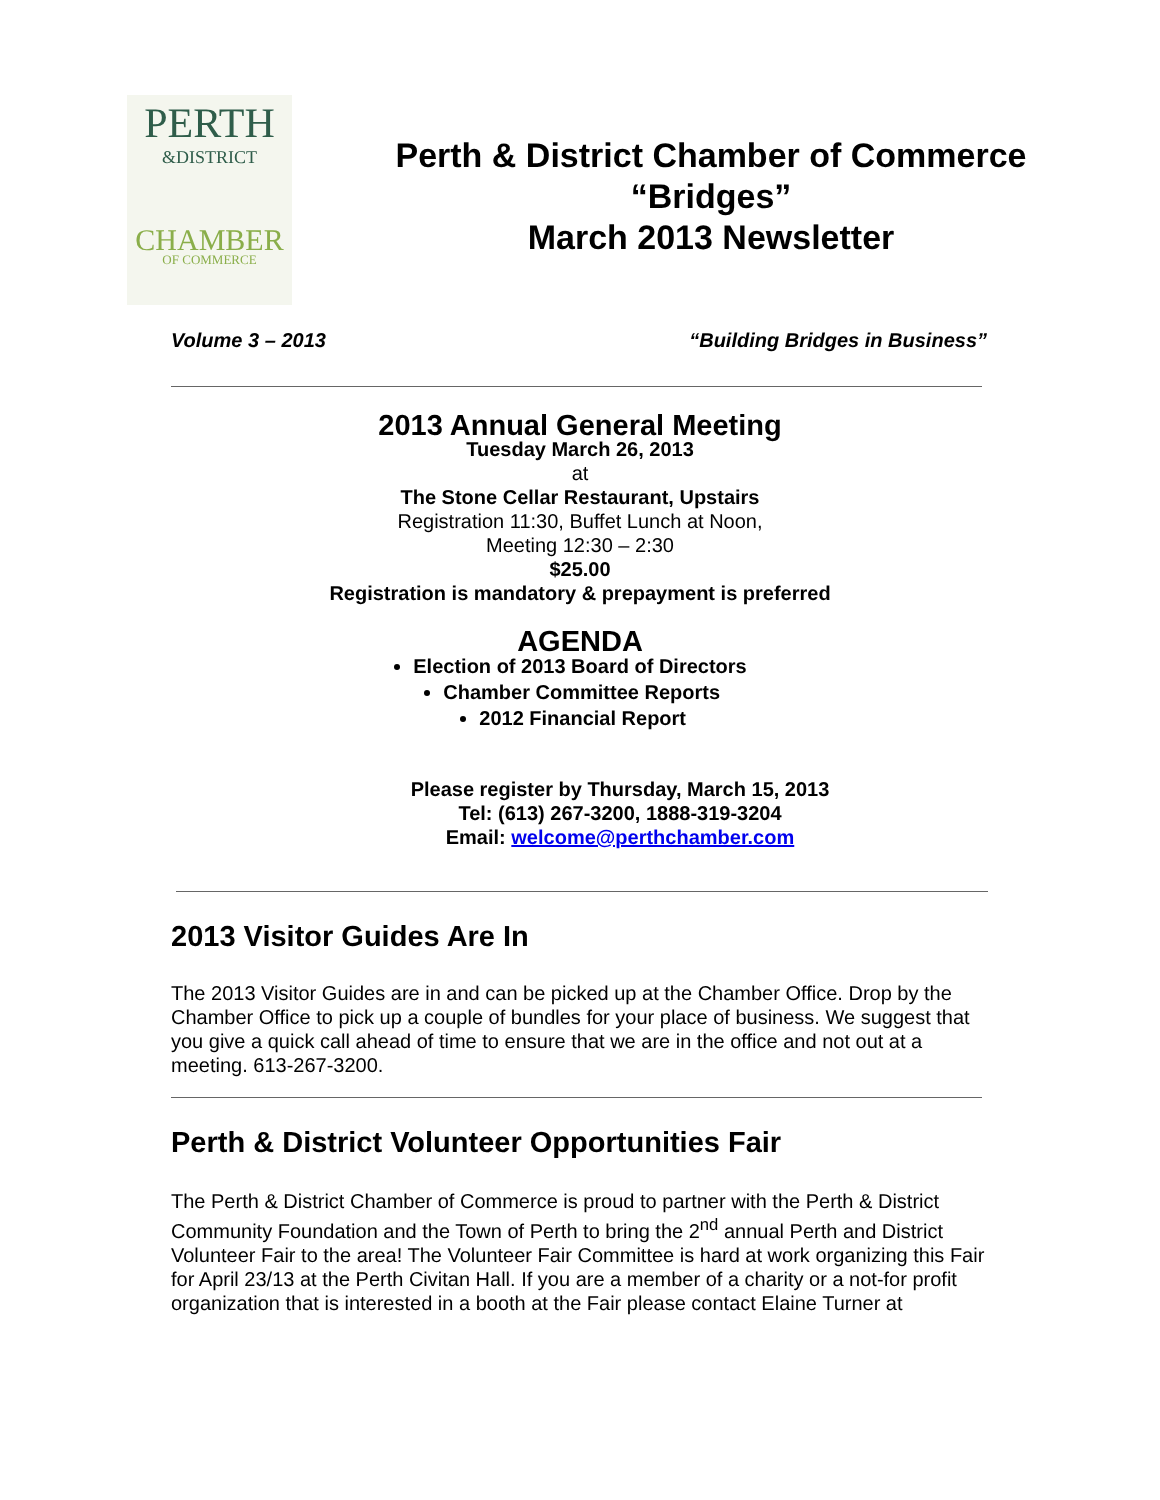PERTH
&DISTRICT
CHAMBER
OF COMMERCE
Perth & District Chamber of Commerce
“Bridges”
March 2013 Newsletter
Volume 3 – 2013 “Building Bridges in Business”
2013 Annual General Meeting
Tuesday March 26, 2013
at
The Stone Cellar Restaurant, Upstairs
Registration 11:30, Buffet Lunch at Noon,
Meeting 12:30 – 2:30
$25.00
Registration is mandatory & prepayment is preferred
AGENDA
Election of 2013 Board of Directors
Chamber Committee Reports
2012 Financial Report
Please register by Thursday, March 15, 2013
Tel: (613) 267-3200, 1888-319-3204
Email: welcome@perthchamber.com
2013 Visitor Guides Are In
The 2013 Visitor Guides are in and can be picked up at the Chamber Office. Drop by the Chamber Office to pick up a couple of bundles for your place of business. We suggest that you give a quick call ahead of time to ensure that we are in the office and not out at a meeting. 613-267-3200.
Perth & District Volunteer Opportunities Fair
The Perth & District Chamber of Commerce is proud to partner with the Perth & District Community Foundation and the Town of Perth to bring the 2<sup>nd</sup> annual Perth and District Volunteer Fair to the area! The Volunteer Fair Committee is hard at work organizing this Fair for April 23/13 at the Perth Civitan Hall. If you are a member of a charity or a not-for profit organization that is interested in a booth at the Fair please contact Elaine Turner at